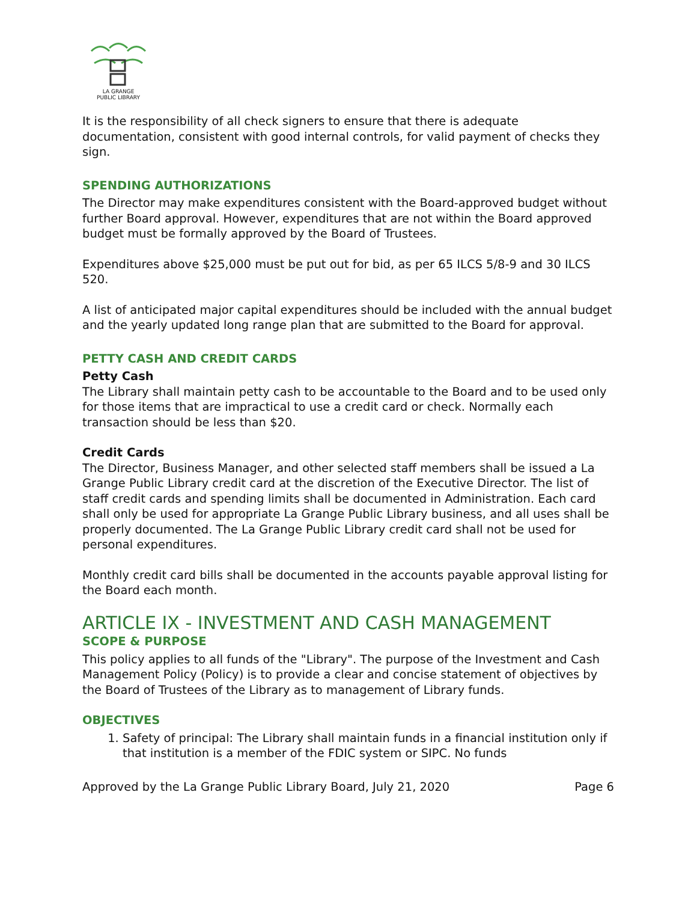LA GRANGE
PUBLIC LIBRARY
It is the responsibility of all check signers to ensure that there is adequate documentation, consistent with good internal controls, for valid payment of checks they sign.
SPENDING AUTHORIZATIONS
The Director may make expenditures consistent with the Board-approved budget without further Board approval. However, expenditures that are not within the Board approved budget must be formally approved by the Board of Trustees.
Expenditures above $25,000 must be put out for bid, as per 65 ILCS 5/8-9 and 30 ILCS 520.
A list of anticipated major capital expenditures should be included with the annual budget and the yearly updated long range plan that are submitted to the Board for approval.
PETTY CASH AND CREDIT CARDS
Petty Cash
The Library shall maintain petty cash to be accountable to the Board and to be used only for those items that are impractical to use a credit card or check. Normally each transaction should be less than $20.
Credit Cards
The Director, Business Manager, and other selected staff members shall be issued a La Grange Public Library credit card at the discretion of the Executive Director. The list of staff credit cards and spending limits shall be documented in Administration. Each card shall only be used for appropriate La Grange Public Library business, and all uses shall be properly documented. The La Grange Public Library credit card shall not be used for personal expenditures.
Monthly credit card bills shall be documented in the accounts payable approval listing for the Board each month.
ARTICLE IX - INVESTMENT AND CASH MANAGEMENT
SCOPE & PURPOSE
This policy applies to all funds of the "Library". The purpose of the Investment and Cash Management Policy (Policy) is to provide a clear and concise statement of objectives by the Board of Trustees of the Library as to management of Library funds.
OBJECTIVES
1. Safety of principal: The Library shall maintain funds in a financial institution only if that institution is a member of the FDIC system or SIPC. No funds
Approved by the La Grange Public Library Board, July 21, 2020 Page 6